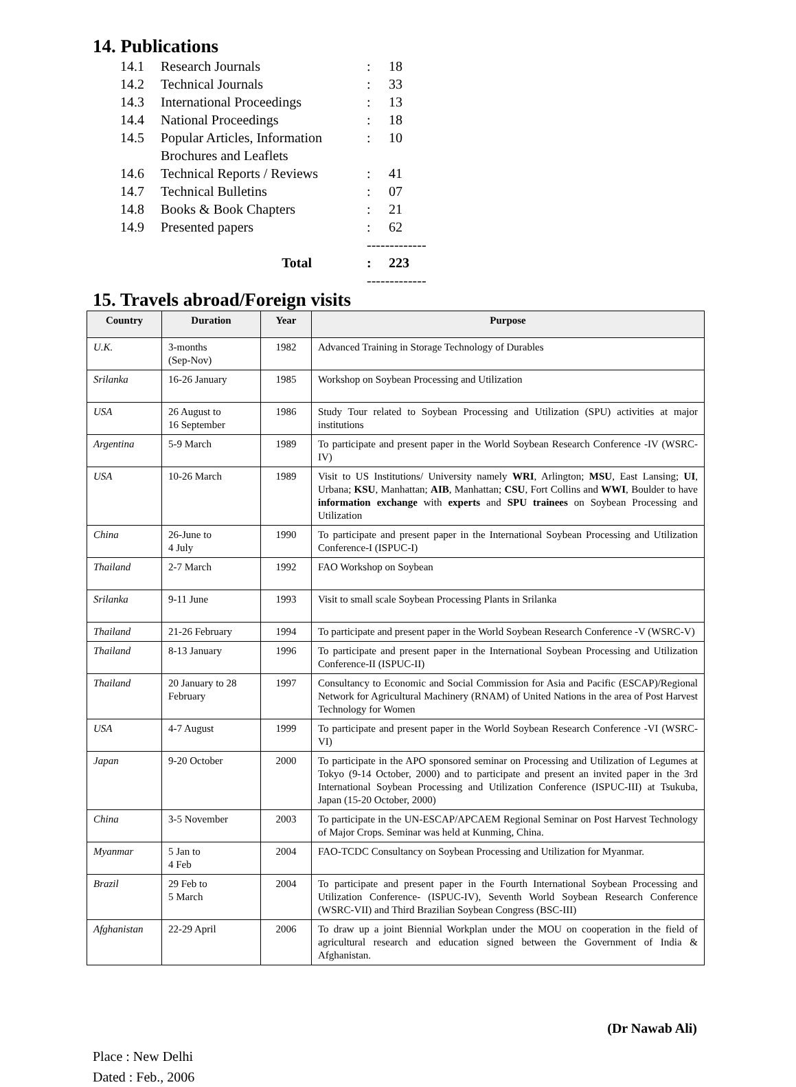14. Publications
| 14.1 | Research Journals | : | 18 |
| 14.2 | Technical Journals | : | 33 |
| 14.3 | International Proceedings | : | 13 |
| 14.4 | National Proceedings | : | 18 |
| 14.5 | Popular Articles, Information Brochures and Leaflets | : | 10 |
| 14.6 | Technical Reports / Reviews | : | 41 |
| 14.7 | Technical Bulletins | : | 07 |
| 14.8 | Books & Book Chapters | : | 21 |
| 14.9 | Presented papers | : | 62 |
| | | ------------- | |
| | Total | : | 223 |
| | | ------------- | |
15. Travels abroad/Foreign visits
| Country | Duration | Year | Purpose |
| --- | --- | --- | --- |
| U.K. | 3-months (Sep-Nov) | 1982 | Advanced Training in Storage Technology of Durables |
| Srilanka | 16-26 January | 1985 | Workshop on Soybean Processing and Utilization |
| USA | 26 August to 16 September | 1986 | Study Tour related to Soybean Processing and Utilization (SPU) activities at major institutions |
| Argentina | 5-9 March | 1989 | To participate and present paper in the World Soybean Research Conference -IV (WSRC-IV) |
| USA | 10-26 March | 1989 | Visit to US Institutions/ University namely WRI , Arlington; MSU , East Lansing; UI , Urbana; KSU , Manhattan; AIB , Manhattan; CSU , Fort Collins and WWI , Boulder to have information exchange with experts and SPU trainees on Soybean Processing and Utilization |
| China | 26-June to 4 July | 1990 | To participate and present paper in the International Soybean Processing and Utilization Conference-I (ISPUC-I) |
| Thailand | 2-7 March | 1992 | FAO Workshop on Soybean |
| Srilanka | 9-11 June | 1993 | Visit to small scale Soybean Processing Plants in Srilanka |
| Thailand | 21-26 February | 1994 | To participate and present paper in the World Soybean Research Conference -V (WSRC-V) |
| Thailand | 8-13 January | 1996 | To participate and present paper in the International Soybean Processing and Utilization Conference-II (ISPUC-II) |
| Thailand | 20 January to 28 February | 1997 | Consultancy to Economic and Social Commission for Asia and Pacific (ESCAP)/Regional Network for Agricultural Machinery (RNAM) of United Nations in the area of Post Harvest Technology for Women |
| USA | 4-7 August | 1999 | To participate and present paper in the World Soybean Research Conference -VI (WSRC-VI) |
| Japan | 9-20 October | 2000 | To participate in the APO sponsored seminar on Processing and Utilization of Legumes at Tokyo (9-14 October, 2000) and to participate and present an invited paper in the 3rd International Soybean Processing and Utilization Conference (ISPUC-III) at Tsukuba, Japan (15-20 October, 2000) |
| China | 3-5 November | 2003 | To participate in the UN-ESCAP/APCAEM Regional Seminar on Post Harvest Technology of Major Crops. Seminar was held at Kunming, China. |
| Myanmar | 5 Jan to 4 Feb | 2004 | FAO-TCDC Consultancy on Soybean Processing and Utilization for Myanmar. |
| Brazil | 29 Feb to 5 March | 2004 | To participate and present paper in the Fourth International Soybean Processing and Utilization Conference- (ISPUC-IV), Seventh World Soybean Research Conference (WSRC-VII) and Third Brazilian Soybean Congress (BSC-III) |
| Afghanistan | 22-29 April | 2006 | To draw up a joint Biennial Workplan under the MOU on cooperation in the field of agricultural research and education signed between the Government of India & Afghanistan. |
(Dr Nawab Ali)
Place : New Delhi
Dated : Feb., 2006